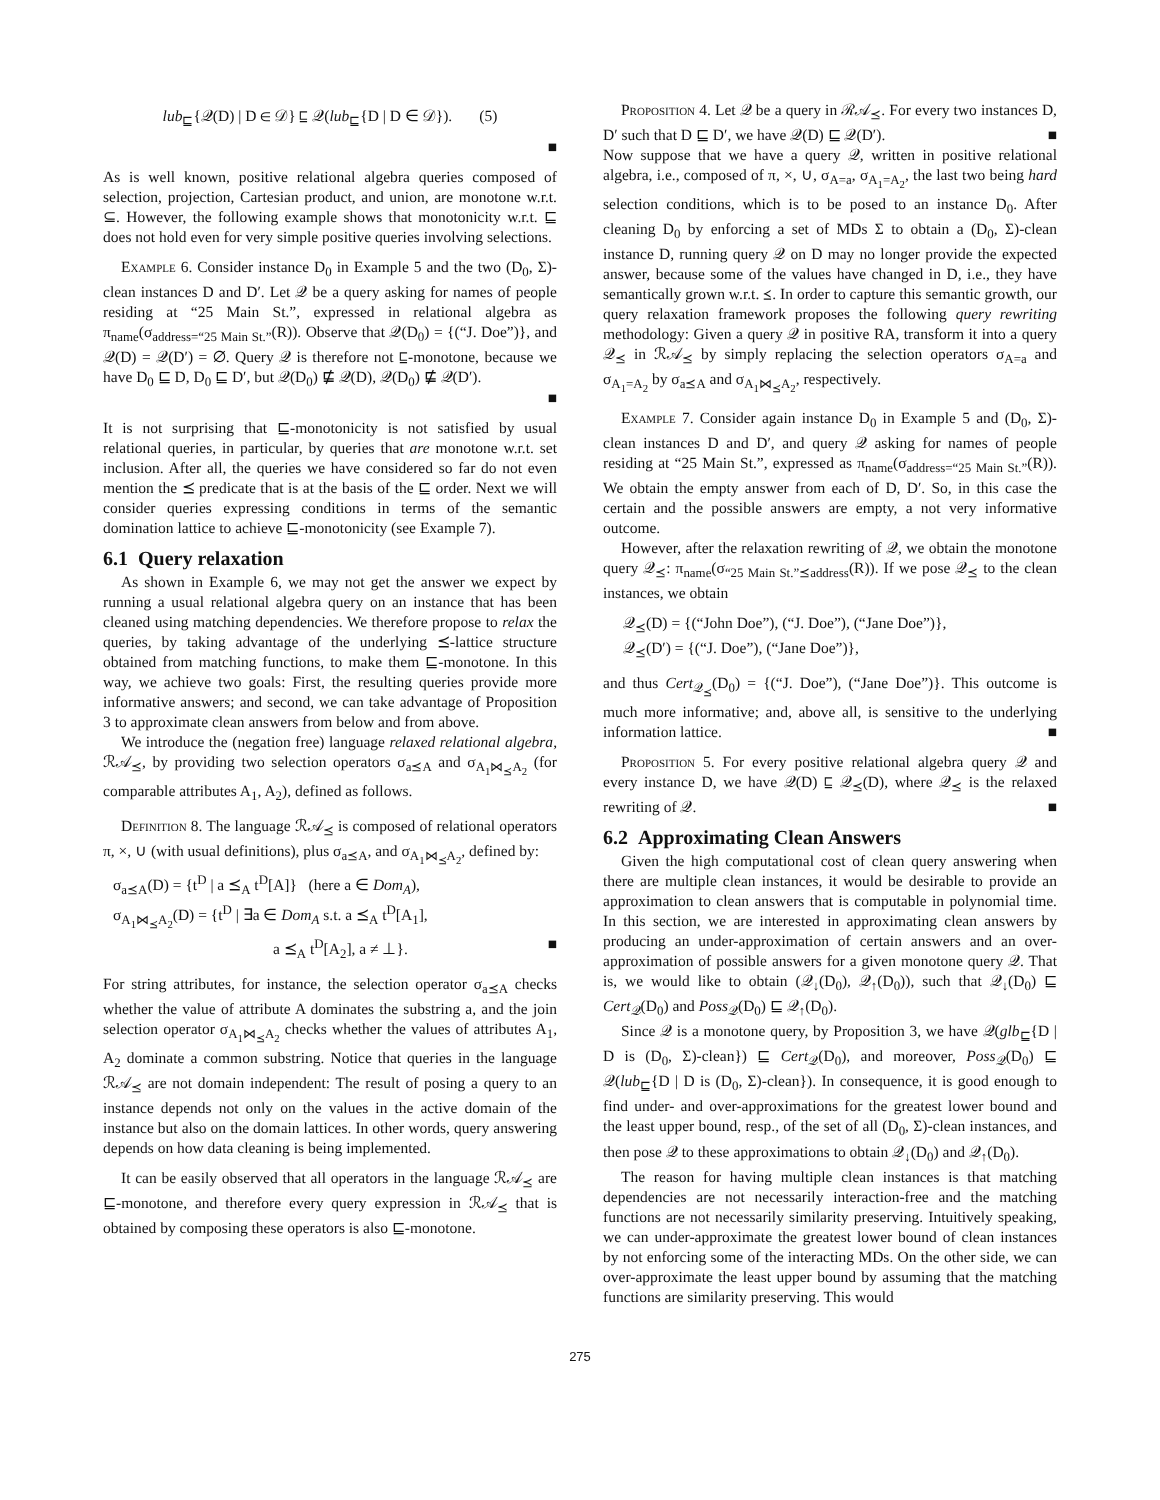lub<sub>⊑</sub>{𝒬(D) | D ∈ 𝒟} ⊑ 𝒬(lub<sub>⊑</sub>{D | D ∈ 𝒟}). (5)
■
As is well known, positive relational algebra queries composed of selection, projection, Cartesian product, and union, are monotone w.r.t. ⊆. However, the following example shows that monotonicity w.r.t. ⊑ does not hold even for very simple positive queries involving selections.
Example 6. Consider instance D<sub>0</sub> in Example 5 and the two (D<sub>0</sub>, Σ)-clean instances D and D′. Let 𝒬 be a query asking for names of people residing at “25 Main St.”, expressed in relational algebra as π<sub>name</sub>(σ<sub>address=“25 Main St.”</sub>(R)). Observe that 𝒬(D<sub>0</sub>) = {(“J. Doe”)}, and 𝒬(D) = 𝒬(D′) = ∅. Query 𝒬 is therefore not ⊑-monotone, because we have D<sub>0</sub> ⊑ D, D<sub>0</sub> ⊑ D′, but 𝒬(D<sub>0</sub>) ⋢ 𝒬(D), 𝒬(D<sub>0</sub>) ⋢ 𝒬(D′).
■
It is not surprising that ⊑-monotonicity is not satisfied by usual relational queries, in particular, by queries that are monotone w.r.t. set inclusion. After all, the queries we have considered so far do not even mention the ⪯ predicate that is at the basis of the ⊑ order. Next we will consider queries expressing conditions in terms of the semantic domination lattice to achieve ⊑-monotonicity (see Example 7).
6.1 Query relaxation
As shown in Example 6, we may not get the answer we expect by running a usual relational algebra query on an instance that has been cleaned using matching dependencies. We therefore propose to relax the queries, by taking advantage of the underlying ⪯-lattice structure obtained from matching functions, to make them ⊑-monotone. In this way, we achieve two goals: First, the resulting queries provide more informative answers; and second, we can take advantage of Proposition 3 to approximate clean answers from below and from above.
We introduce the (negation free) language relaxed relational algebra, ℛ𝒜<sub>⪯</sub>, by providing two selection operators σ<sub>a⪯A</sub> and σ<sub>A<sub>1</sub>⋈<sub>⪯</sub>A<sub>2</sub></sub> (for comparable attributes A<sub>1</sub>, A<sub>2</sub>), defined as follows.
Definition 8. The language ℛ𝒜<sub>⪯</sub> is composed of relational operators π, ×, ∪ (with usual definitions), plus σ<sub>a⪯A</sub>, and σ<sub>A<sub>1</sub>⋈<sub>⪯</sub>A<sub>2</sub></sub>, defined by:
σ<sub>a⪯A</sub>(D) = {t<sup>D</sup> | a ⪯<sub>A</sub> t<sup>D</sup>[A]} (here a ∈ Dom<sub>A</sub>),
σ<sub>A<sub>1</sub>⋈<sub>⪯</sub>A<sub>2</sub></sub>(D) = {t<sup>D</sup> | ∃a ∈ Dom<sub>A</sub> s.t. a ⪯<sub>A</sub> t<sup>D</sup>[A<sub>1</sub>],
a ⪯<sub>A</sub> t<sup>D</sup>[A<sub>2</sub>], a ≠ ⊥}. ■
For string attributes, for instance, the selection operator σ<sub>a⪯A</sub> checks whether the value of attribute A dominates the substring a, and the join selection operator σ<sub>A<sub>1</sub>⋈<sub>⪯</sub>A<sub>2</sub></sub> checks whether the values of attributes A<sub>1</sub>, A<sub>2</sub> dominate a common substring. Notice that queries in the language ℛ𝒜<sub>⪯</sub> are not domain independent: The result of posing a query to an instance depends not only on the values in the active domain of the instance but also on the domain lattices. In other words, query answering depends on how data cleaning is being implemented.
It can be easily observed that all operators in the language ℛ𝒜<sub>⪯</sub> are ⊑-monotone, and therefore every query expression in ℛ𝒜<sub>⪯</sub> that is obtained by composing these operators is also ⊑-monotone.
Proposition 4. Let 𝒬 be a query in ℛ𝒜<sub>⪯</sub>. For every two instances D, D′ such that D ⊑ D′, we have 𝒬(D) ⊑ 𝒬(D′). ■
Now suppose that we have a query 𝒬, written in positive relational algebra, i.e., composed of π, ×, ∪, σ<sub>A=a</sub>, σ<sub>A<sub>1</sub>=A<sub>2</sub></sub>, the last two being hard selection conditions, which is to be posed to an instance D<sub>0</sub>. After cleaning D<sub>0</sub> by enforcing a set of MDs Σ to obtain a (D<sub>0</sub>, Σ)-clean instance D, running query 𝒬 on D may no longer provide the expected answer, because some of the values have changed in D, i.e., they have semantically grown w.r.t. ⪯. In order to capture this semantic growth, our query relaxation framework proposes the following query rewriting methodology: Given a query 𝒬 in positive RA, transform it into a query 𝒬<sub>⪯</sub> in ℛ𝒜<sub>⪯</sub> by simply replacing the selection operators σ<sub>A=a</sub> and σ<sub>A<sub>1</sub>=A<sub>2</sub></sub> by σ<sub>a⪯A</sub> and σ<sub>A<sub>1</sub>⋈<sub>⪯</sub>A<sub>2</sub></sub>, respectively.
Example 7. Consider again instance D<sub>0</sub> in Example 5 and (D<sub>0</sub>, Σ)-clean instances D and D′, and query 𝒬 asking for names of people residing at “25 Main St.”, expressed as π<sub>name</sub>(σ<sub>address=“25 Main St.”</sub>(R)). We obtain the empty answer from each of D, D′. So, in this case the certain and the possible answers are empty, a not very informative outcome.
However, after the relaxation rewriting of 𝒬, we obtain the monotone query 𝒬<sub>⪯</sub>: π<sub>name</sub>(σ<sub>“25 Main St.”⪯address</sub>(R)). If we pose 𝒬<sub>⪯</sub> to the clean instances, we obtain
𝒬<sub>⪯</sub>(D) = {(“John Doe”), (“J. Doe”), (“Jane Doe”)},
𝒬<sub>⪯</sub>(D′) = {(“J. Doe”), (“Jane Doe”)},
and thus Cert<sub>𝒬<sub>⪯</sub></sub>(D<sub>0</sub>) = {(“J. Doe”), (“Jane Doe”)}. This outcome is much more informative; and, above all, is sensitive to the underlying information lattice. ■
Proposition 5. For every positive relational algebra query 𝒬 and every instance D, we have 𝒬(D) ⊑ 𝒬<sub>⪯</sub>(D), where 𝒬<sub>⪯</sub> is the relaxed rewriting of 𝒬. ■
6.2 Approximating Clean Answers
Given the high computational cost of clean query answering when there are multiple clean instances, it would be desirable to provide an approximation to clean answers that is computable in polynomial time. In this section, we are interested in approximating clean answers by producing an under-approximation of certain answers and an over-approximation of possible answers for a given monotone query 𝒬. That is, we would like to obtain (𝒬<sub>↓</sub>(D<sub>0</sub>), 𝒬<sub>↑</sub>(D<sub>0</sub>)), such that 𝒬<sub>↓</sub>(D<sub>0</sub>) ⊑ Cert<sub>𝒬</sub>(D<sub>0</sub>) and Poss<sub>𝒬</sub>(D<sub>0</sub>) ⊑ 𝒬<sub>↑</sub>(D<sub>0</sub>).
Since 𝒬 is a monotone query, by Proposition 3, we have 𝒬(glb<sub>⊑</sub>{D | D is (D<sub>0</sub>, Σ)-clean}) ⊑ Cert<sub>𝒬</sub>(D<sub>0</sub>), and moreover, Poss<sub>𝒬</sub>(D<sub>0</sub>) ⊑ 𝒬(lub<sub>⊑</sub>{D | D is (D<sub>0</sub>, Σ)-clean}). In consequence, it is good enough to find under- and over-approximations for the greatest lower bound and the least upper bound, resp., of the set of all (D<sub>0</sub>, Σ)-clean instances, and then pose 𝒬 to these approximations to obtain 𝒬<sub>↓</sub>(D<sub>0</sub>) and 𝒬<sub>↑</sub>(D<sub>0</sub>).
The reason for having multiple clean instances is that matching dependencies are not necessarily interaction-free and the matching functions are not necessarily similarity preserving. Intuitively speaking, we can under-approximate the greatest lower bound of clean instances by not enforcing some of the interacting MDs. On the other side, we can over-approximate the least upper bound by assuming that the matching functions are similarity preserving. This would
275